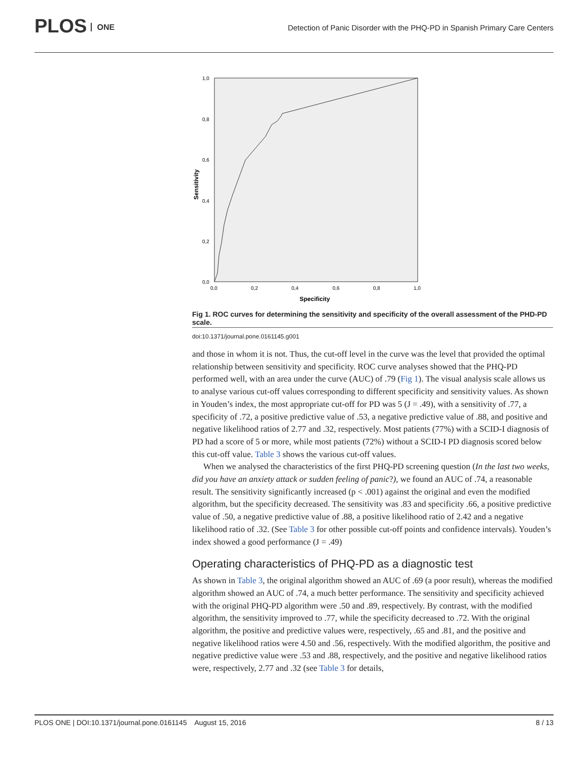PLOS ONE
Detection of Panic Disorder with the PHQ-PD in Spanish Primary Care Centers
1,0
0,8
0,6
0,4
0,2
0,0
0,0
0,2
0,4
0,6
0,8
1,0
Specificity
Sensitivity
Fig 1. ROC curves for determining the sensitivity and specificity of the overall assessment of the PHD-PD scale.
doi:10.1371/journal.pone.0161145.g001
and those in whom it is not. Thus, the cut-off level in the curve was the level that provided the optimal relationship between sensitivity and specificity. ROC curve analyses showed that the PHQ-PD performed well, with an area under the curve (AUC) of .79 (Fig 1). The visual analysis scale allows us to analyse various cut-off values corresponding to different specificity and sensitivity values. As shown in Youden’s index, the most appropriate cut-off for PD was 5 (J = .49), with a sensitivity of .77, a specificity of .72, a positive predictive value of .53, a negative predictive value of .88, and positive and negative likelihood ratios of 2.77 and .32, respectively. Most patients (77%) with a SCID-I diagnosis of PD had a score of 5 or more, while most patients (72%) without a SCID-I PD diagnosis scored below this cut-off value. Table 3 shows the various cut-off values.
When we analysed the characteristics of the first PHQ-PD screening question (In the last two weeks, did you have an anxiety attack or sudden feeling of panic?), we found an AUC of .74, a reasonable result. The sensitivity significantly increased (p < .001) against the original and even the modified algorithm, but the specificity decreased. The sensitivity was .83 and specificity .66, a positive predictive value of .50, a negative predictive value of .88, a positive likelihood ratio of 2.42 and a negative likelihood ratio of .32. (See Table 3 for other possible cut-off points and confidence intervals). Youden’s index showed a good performance (J = .49)
Operating characteristics of PHQ-PD as a diagnostic test
As shown in Table 3, the original algorithm showed an AUC of .69 (a poor result), whereas the modified algorithm showed an AUC of .74, a much better performance. The sensitivity and specificity achieved with the original PHQ-PD algorithm were .50 and .89, respectively. By contrast, with the modified algorithm, the sensitivity improved to .77, while the specificity decreased to .72. With the original algorithm, the positive and predictive values were, respectively, .65 and .81, and the positive and negative likelihood ratios were 4.50 and .56, respectively. With the modified algorithm, the positive and negative predictive value were .53 and .88, respectively, and the positive and negative likelihood ratios were, respectively, 2.77 and .32 (see Table 3 for details,
PLOS ONE | DOI:10.1371/journal.pone.0161145 August 15, 2016 8 / 13